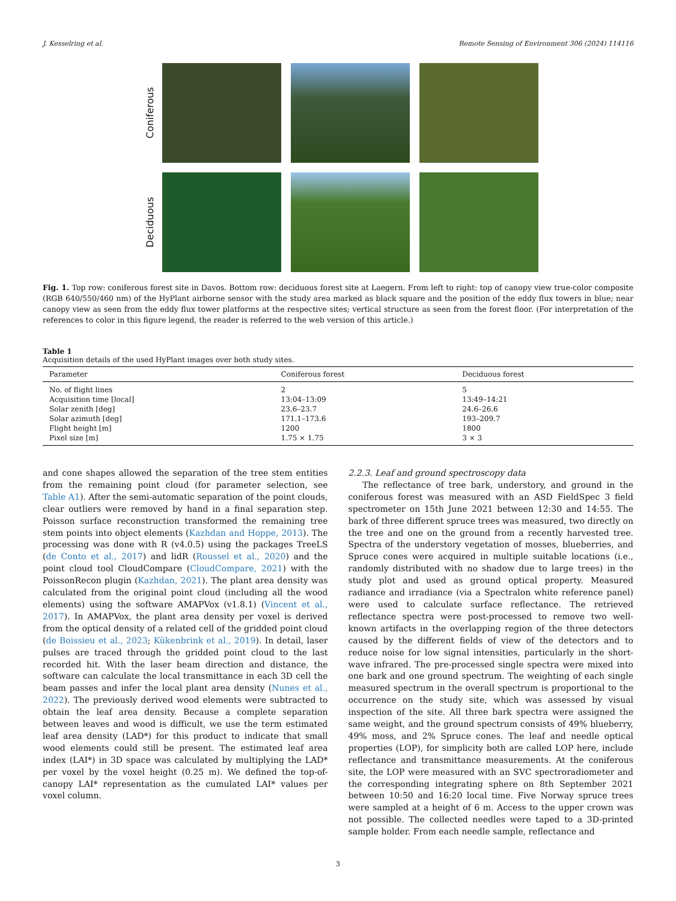J. Kesselring et al. Remote Sensing of Environment 306 (2024) 114116
Coniferous
Deciduous
Fig. 1. Top row: coniferous forest site in Davos. Bottom row: deciduous forest site at Laegern. From left to right: top of canopy view true-color composite (RGB 640/550/460 nm) of the HyPlant airborne sensor with the study area marked as black square and the position of the eddy flux towers in blue; near canopy view as seen from the eddy flux tower platforms at the respective sites; vertical structure as seen from the forest floor. (For interpretation of the references to color in this figure legend, the reader is referred to the web version of this article.)
Table 1
Acquisition details of the used HyPlant images over both study sites.
| Parameter | Coniferous forest | Deciduous forest |
| --- | --- | --- |
| No. of flight lines | 2 | 5 |
| Acquisition time [local] | 13:04–13:09 | 13:49–14:21 |
| Solar zenith [deg] | 23.6–23.7 | 24.6–26.6 |
| Solar azimuth [deg] | 171.1–173.6 | 193–209.7 |
| Flight height [m] | 1200 | 1800 |
| Pixel size [m] | 1.75 × 1.75 | 3 × 3 |
and cone shapes allowed the separation of the tree stem entities from the remaining point cloud (for parameter selection, see Table A1). After the semi-automatic separation of the point clouds, clear outliers were removed by hand in a final separation step. Poisson surface reconstruction transformed the remaining tree stem points into object elements (Kazhdan and Hoppe, 2013). The processing was done with R (v4.0.5) using the packages TreeLS (de Conto et al., 2017) and lidR (Roussel et al., 2020) and the point cloud tool CloudCompare (CloudCompare, 2021) with the PoissonRecon plugin (Kazhdan, 2021). The plant area density was calculated from the original point cloud (including all the wood elements) using the software AMAPVox (v1.8.1) (Vincent et al., 2017). In AMAPVox, the plant area density per voxel is derived from the optical density of a related cell of the gridded point cloud (de Boissieu et al., 2023; Kükenbrink et al., 2019). In detail, laser pulses are traced through the gridded point cloud to the last recorded hit. With the laser beam direction and distance, the software can calculate the local transmittance in each 3D cell the beam passes and infer the local plant area density (Nunes et al., 2022). The previously derived wood elements were subtracted to obtain the leaf area density. Because a complete separation between leaves and wood is difficult, we use the term estimated leaf area density (LAD*) for this product to indicate that small wood elements could still be present. The estimated leaf area index (LAI*) in 3D space was calculated by multiplying the LAD* per voxel by the voxel height (0.25 m). We defined the top-of-canopy LAI* representation as the cumulated LAI* values per voxel column.
2.2.3. Leaf and ground spectroscopy data
The reflectance of tree bark, understory, and ground in the coniferous forest was measured with an ASD FieldSpec 3 field spectrometer on 15th June 2021 between 12:30 and 14:55. The bark of three different spruce trees was measured, two directly on the tree and one on the ground from a recently harvested tree. Spectra of the understory vegetation of mosses, blueberries, and Spruce cones were acquired in multiple suitable locations (i.e., randomly distributed with no shadow due to large trees) in the study plot and used as ground optical property. Measured radiance and irradiance (via a Spectralon white reference panel) were used to calculate surface reflectance. The retrieved reflectance spectra were post-processed to remove two well-known artifacts in the overlapping region of the three detectors caused by the different fields of view of the detectors and to reduce noise for low signal intensities, particularly in the short-wave infrared. The pre-processed single spectra were mixed into one bark and one ground spectrum. The weighting of each single measured spectrum in the overall spectrum is proportional to the occurrence on the study site, which was assessed by visual inspection of the site. All three bark spectra were assigned the same weight, and the ground spectrum consists of 49% blueberry, 49% moss, and 2% Spruce cones. The leaf and needle optical properties (LOP), for simplicity both are called LOP here, include reflectance and transmittance measurements. At the coniferous site, the LOP were measured with an SVC spectroradiometer and the corresponding integrating sphere on 8th September 2021 between 10:50 and 16:20 local time. Five Norway spruce trees were sampled at a height of 6 m. Access to the upper crown was not possible. The collected needles were taped to a 3D-printed sample holder. From each needle sample, reflectance and
3